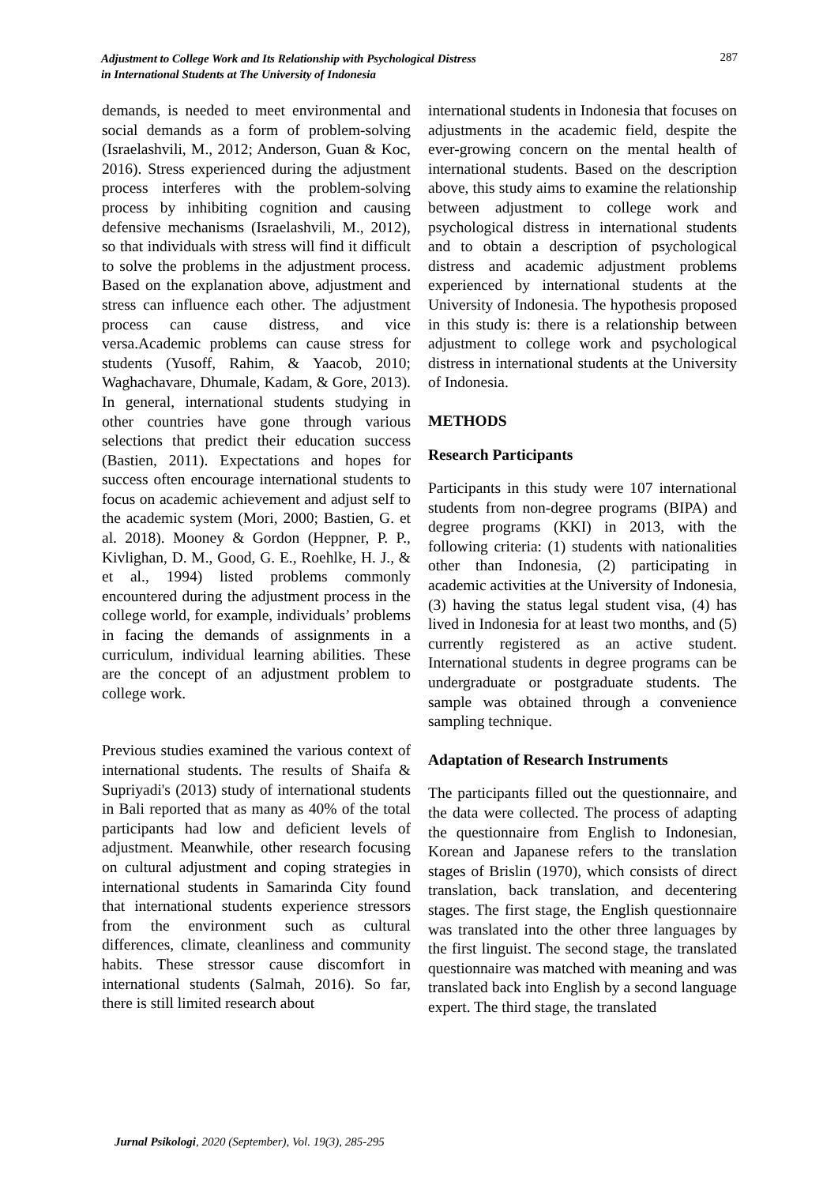Adjustment to College Work and Its Relationship with Psychological Distress
in International Students at The University of Indonesia
287
demands, is needed to meet environmental and social demands as a form of problem-solving (Israelashvili, M., 2012; Anderson, Guan & Koc, 2016). Stress experienced during the adjustment process interferes with the problem-solving process by inhibiting cognition and causing defensive mechanisms (Israelashvili, M., 2012), so that individuals with stress will find it difficult to solve the problems in the adjustment process. Based on the explanation above, adjustment and stress can influence each other. The adjustment process can cause distress, and vice versa.Academic problems can cause stress for students (Yusoff, Rahim, & Yaacob, 2010; Waghachavare, Dhumale, Kadam, & Gore, 2013). In general, international students studying in other countries have gone through various selections that predict their education success (Bastien, 2011). Expectations and hopes for success often encourage international students to focus on academic achievement and adjust self to the academic system (Mori, 2000; Bastien, G. et al. 2018). Mooney & Gordon (Heppner, P. P., Kivlighan, D. M., Good, G. E., Roehlke, H. J., & et al., 1994) listed problems commonly encountered during the adjustment process in the college world, for example, individuals’ problems in facing the demands of assignments in a curriculum, individual learning abilities. These are the concept of an adjustment problem to college work.
Previous studies examined the various context of international students. The results of Shaifa & Supriyadi's (2013) study of international students in Bali reported that as many as 40% of the total participants had low and deficient levels of adjustment. Meanwhile, other research focusing on cultural adjustment and coping strategies in international students in Samarinda City found that international students experience stressors from the environment such as cultural differences, climate, cleanliness and community habits. These stressor cause discomfort in international students (Salmah, 2016). So far, there is still limited research about
international students in Indonesia that focuses on adjustments in the academic field, despite the ever-growing concern on the mental health of international students. Based on the description above, this study aims to examine the relationship between adjustment to college work and psychological distress in international students and to obtain a description of psychological distress and academic adjustment problems experienced by international students at the University of Indonesia. The hypothesis proposed in this study is: there is a relationship between adjustment to college work and psychological distress in international students at the University of Indonesia.
METHODS
Research Participants
Participants in this study were 107 international students from non-degree programs (BIPA) and degree programs (KKI) in 2013, with the following criteria: (1) students with nationalities other than Indonesia, (2) participating in academic activities at the University of Indonesia, (3) having the status legal student visa, (4) has lived in Indonesia for at least two months, and (5) currently registered as an active student. International students in degree programs can be undergraduate or postgraduate students. The sample was obtained through a convenience sampling technique.
Adaptation of Research Instruments
The participants filled out the questionnaire, and the data were collected. The process of adapting the questionnaire from English to Indonesian, Korean and Japanese refers to the translation stages of Brislin (1970), which consists of direct translation, back translation, and decentering stages. The first stage, the English questionnaire was translated into the other three languages by the first linguist. The second stage, the translated questionnaire was matched with meaning and was translated back into English by a second language expert. The third stage, the translated
Jurnal Psikologi, 2020 (September), Vol. 19(3), 285-295